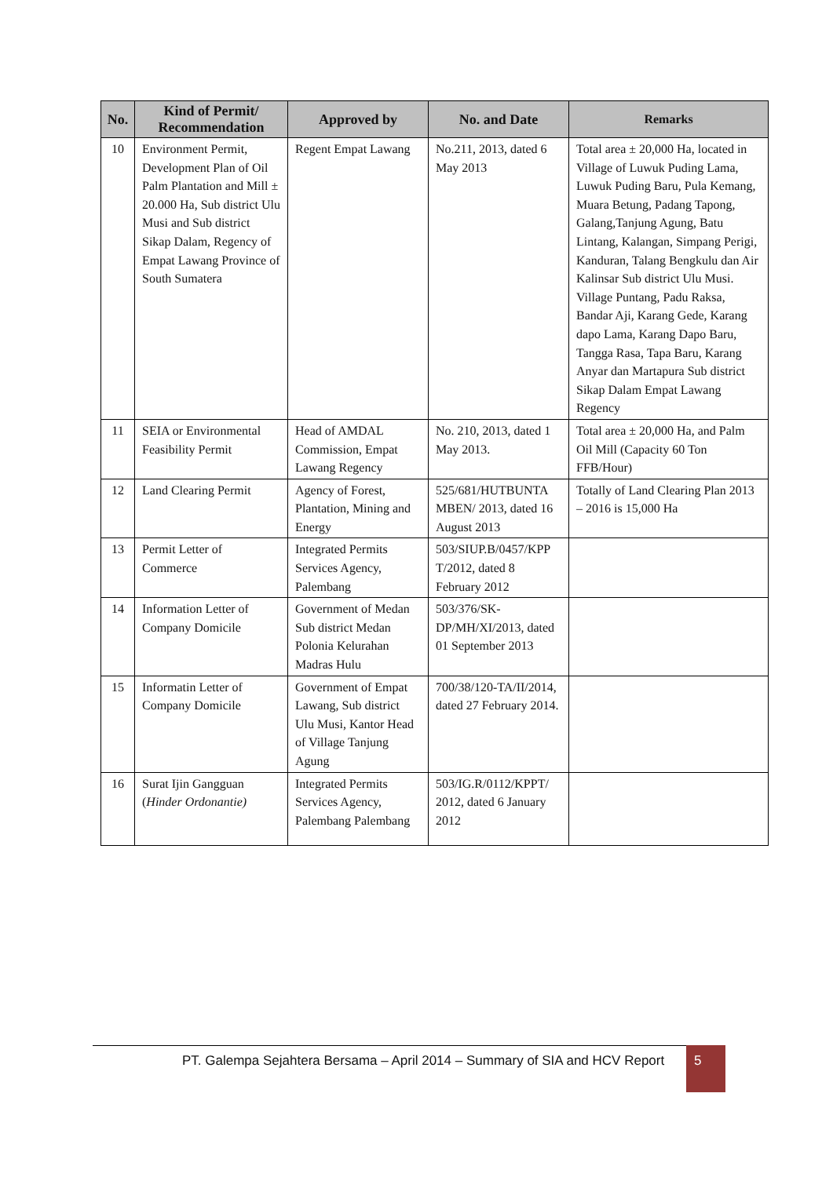| No. | Kind of Permit/ Recommendation | Approved by | No. and Date | Remarks |
| --- | --- | --- | --- | --- |
| 10 | Environment Permit, Development Plan of Oil Palm Plantation and Mill ± 20.000 Ha, Sub district Ulu Musi and Sub district Sikap Dalam, Regency of Empat Lawang Province of South Sumatera | Regent Empat Lawang | No.211, 2013, dated 6 May 2013 | Total area ± 20,000 Ha, located in Village of Luwuk Puding Lama, Luwuk Puding Baru, Pula Kemang, Muara Betung, Padang Tapong, Galang,Tanjung Agung, Batu Lintang, Kalangan, Simpang Perigi, Kanduran, Talang Bengkulu dan Air Kalinsar Sub district Ulu Musi. Village Puntang, Padu Raksa, Bandar Aji, Karang Gede, Karang dapo Lama, Karang Dapo Baru, Tangga Rasa, Tapa Baru, Karang Anyar dan Martapura Sub district Sikap Dalam Empat Lawang Regency |
| 11 | SEIA or Environmental Feasibility Permit | Head of AMDAL Commission, Empat Lawang Regency | No. 210, 2013, dated 1 May 2013. | Total area ± 20,000 Ha, and Palm Oil Mill (Capacity 60 Ton FFB/Hour) |
| 12 | Land Clearing Permit | Agency of Forest, Plantation, Mining and Energy | 525/681/HUTBUNTA MBEN/ 2013, dated 16 August 2013 | Totally of Land Clearing Plan 2013 – 2016 is 15,000 Ha |
| 13 | Permit Letter of Commerce | Integrated Permits Services Agency, Palembang | 503/SIUP.B/0457/KPP T/2012, dated 8 February 2012 | |
| 14 | Information Letter of Company Domicile | Government of Medan Sub district Medan Polonia Kelurahan Madras Hulu | 503/376/SK-DP/MH/XI/2013, dated 01 September 2013 | |
| 15 | Informatin Letter of Company Domicile | Government of Empat Lawang, Sub district Ulu Musi, Kantor Head of Village Tanjung Agung | 700/38/120-TA/II/2014, dated 27 February 2014. | |
| 16 | Surat Ijin Gangguan ( Hinder Ordonantie) | Integrated Permits Services Agency, Palembang Palembang | 503/IG.R/0112/KPPT/ 2012, dated 6 January 2012 | |
PT. Galempa Sejahtera Bersama – April 2014 – Summary of SIA and HCV Report
5